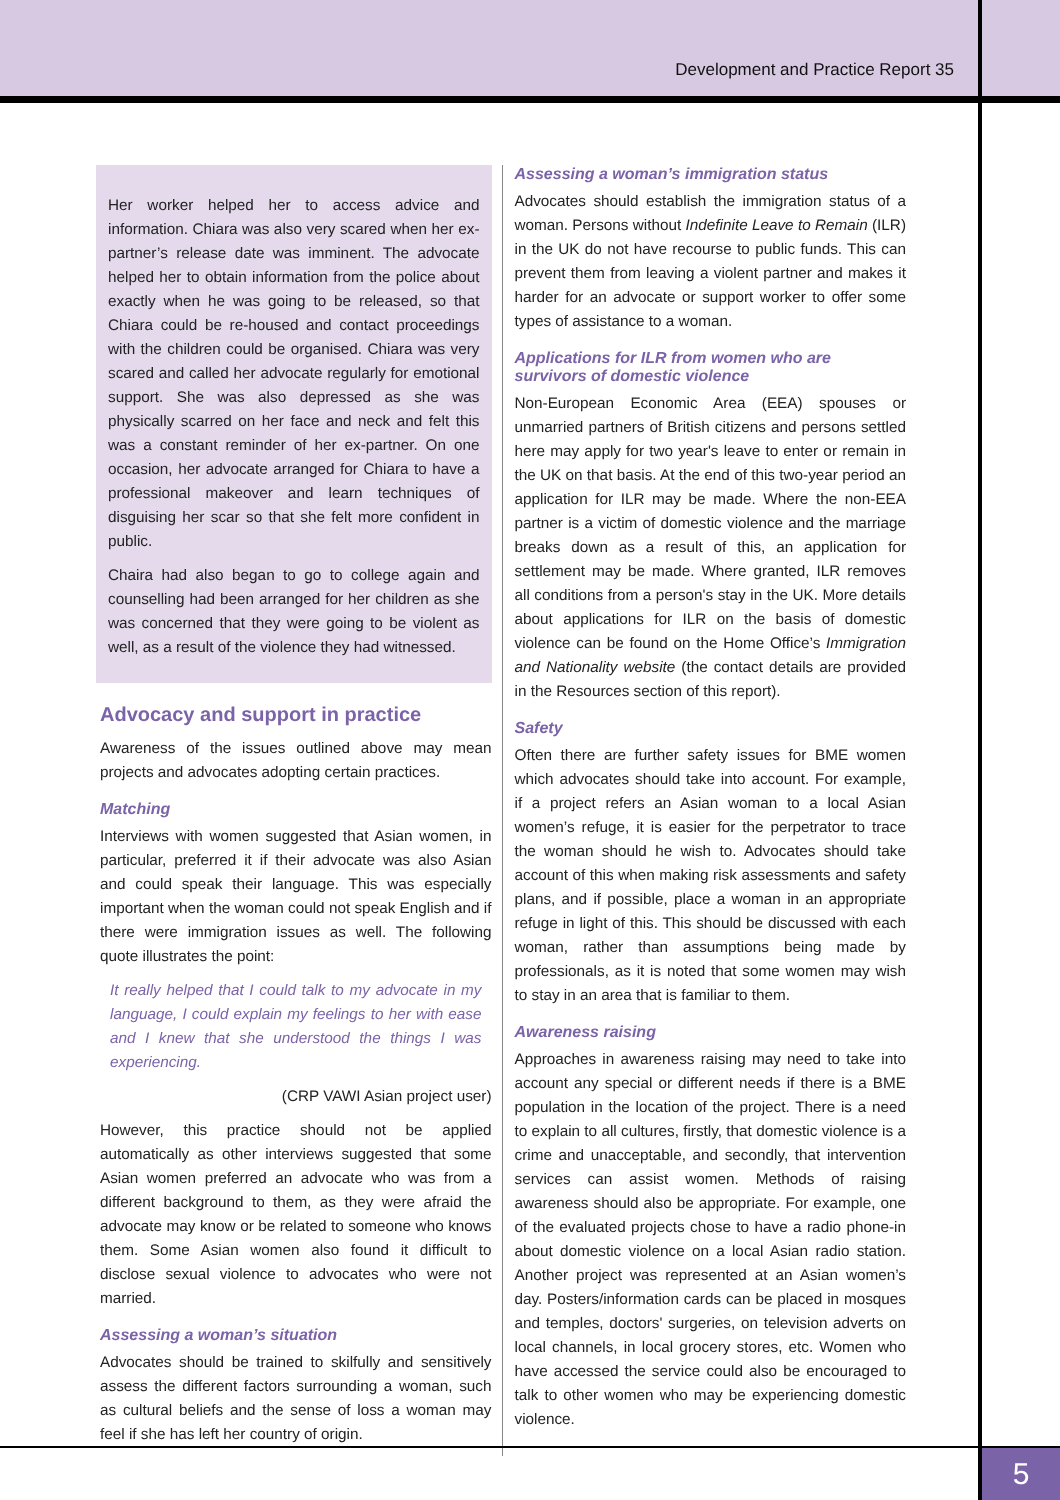Development and Practice Report 35
Her worker helped her to access advice and information. Chiara was also very scared when her ex-partner’s release date was imminent. The advocate helped her to obtain information from the police about exactly when he was going to be released, so that Chiara could be re-housed and contact proceedings with the children could be organised. Chiara was very scared and called her advocate regularly for emotional support. She was also depressed as she was physically scarred on her face and neck and felt this was a constant reminder of her ex-partner. On one occasion, her advocate arranged for Chiara to have a professional makeover and learn techniques of disguising her scar so that she felt more confident in public.
Chaira had also began to go to college again and counselling had been arranged for her children as she was concerned that they were going to be violent as well, as a result of the violence they had witnessed.
Advocacy and support in practice
Awareness of the issues outlined above may mean projects and advocates adopting certain practices.
Matching
Interviews with women suggested that Asian women, in particular, preferred it if their advocate was also Asian and could speak their language. This was especially important when the woman could not speak English and if there were immigration issues as well. The following quote illustrates the point:
It really helped that I could talk to my advocate in my language, I could explain my feelings to her with ease and I knew that she understood the things I was experiencing.
(CRP VAWI Asian project user)
However, this practice should not be applied automatically as other interviews suggested that some Asian women preferred an advocate who was from a different background to them, as they were afraid the advocate may know or be related to someone who knows them. Some Asian women also found it difficult to disclose sexual violence to advocates who were not married.
Assessing a woman’s situation
Advocates should be trained to skilfully and sensitively assess the different factors surrounding a woman, such as cultural beliefs and the sense of loss a woman may feel if she has left her country of origin.
Assessing a woman’s immigration status
Advocates should establish the immigration status of a woman. Persons without Indefinite Leave to Remain (ILR) in the UK do not have recourse to public funds. This can prevent them from leaving a violent partner and makes it harder for an advocate or support worker to offer some types of assistance to a woman.
Applications for ILR from women who are survivors of domestic violence
Non-European Economic Area (EEA) spouses or unmarried partners of British citizens and persons settled here may apply for two year's leave to enter or remain in the UK on that basis. At the end of this two-year period an application for ILR may be made. Where the non-EEA partner is a victim of domestic violence and the marriage breaks down as a result of this, an application for settlement may be made. Where granted, ILR removes all conditions from a person's stay in the UK. More details about applications for ILR on the basis of domestic violence can be found on the Home Office’s Immigration and Nationality website (the contact details are provided in the Resources section of this report).
Safety
Often there are further safety issues for BME women which advocates should take into account. For example, if a project refers an Asian woman to a local Asian women’s refuge, it is easier for the perpetrator to trace the woman should he wish to. Advocates should take account of this when making risk assessments and safety plans, and if possible, place a woman in an appropriate refuge in light of this. This should be discussed with each woman, rather than assumptions being made by professionals, as it is noted that some women may wish to stay in an area that is familiar to them.
Awareness raising
Approaches in awareness raising may need to take into account any special or different needs if there is a BME population in the location of the project. There is a need to explain to all cultures, firstly, that domestic violence is a crime and unacceptable, and secondly, that intervention services can assist women. Methods of raising awareness should also be appropriate. For example, one of the evaluated projects chose to have a radio phone-in about domestic violence on a local Asian radio station. Another project was represented at an Asian women’s day. Posters/information cards can be placed in mosques and temples, doctors' surgeries, on television adverts on local channels, in local grocery stores, etc. Women who have accessed the service could also be encouraged to talk to other women who may be experiencing domestic violence.
5